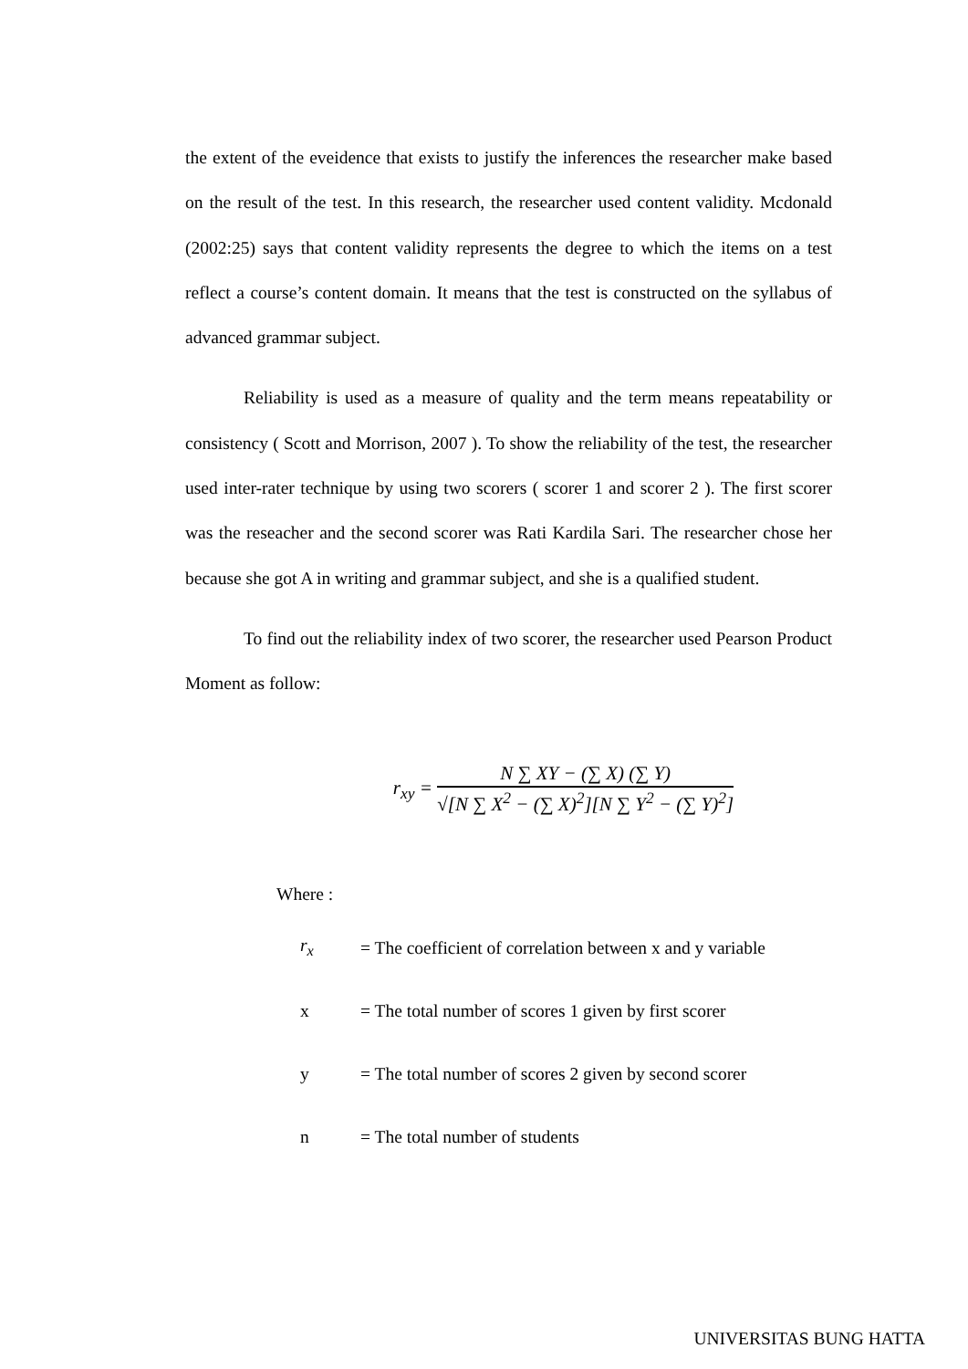the extent of the eveidence that exists to justify the inferences the researcher make based on the result of the test. In this research, the researcher used content validity. Mcdonald (2002:25) says that content validity represents the degree to which the items on a test reflect a course’s content domain. It means that the test is constructed on the syllabus of advanced grammar subject.
Reliability is used as a measure of quality and the term means repeatability or consistency ( Scott and Morrison, 2007 ). To show the reliability of the test, the researcher used inter-rater technique by using two scorers ( scorer 1 and scorer 2 ). The first scorer was the reseacher and the second scorer was Rati Kardila Sari. The researcher chose her because she got A in writing and grammar subject, and she is a qualified student.
To find out the reliability index of two scorer, the researcher used Pearson Product Moment as follow:
r<sub>xy</sub> = N ∑ XY − (∑ X) (∑ Y) √[N ∑ X<sup>2</sup> − (∑ X)<sup>2</sup>][N ∑ Y<sup>2</sup> − (∑ Y)<sup>2</sup>]
Where :
| r<sub>x</sub> | = The coefficient of correlation between x and y variable |
| x | = The total number of scores 1 given by first scorer |
| y | = The total number of scores 2 given by second scorer |
| n | = The total number of students |
UNIVERSITAS BUNG HATTA